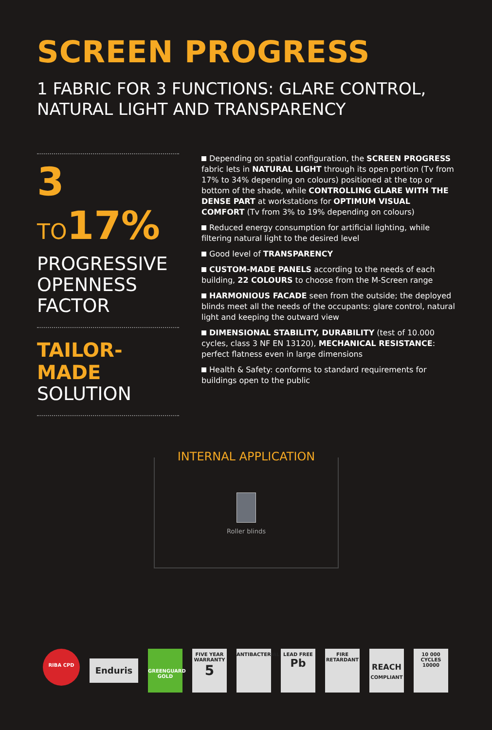SCREEN PROGRESS
1 FABRIC FOR 3 FUNCTIONS: GLARE CONTROL, NATURAL LIGHT AND TRANSPARENCY
3 TO17%
PROGRESSIVE OPENNESS FACTOR
TAILOR-MADE
SOLUTION
Depending on spatial configuration, the SCREEN PROGRESS fabric lets in NATURAL LIGHT through its open portion (Tv from 17% to 34% depending on colours) positioned at the top or bottom of the shade, while CONTROLLING GLARE WITH THE DENSE PART at workstations for OPTIMUM VISUAL COMFORT (Tv from 3% to 19% depending on colours)
Reduced energy consumption for artificial lighting, while filtering natural light to the desired level
Good level of TRANSPARENCY
CUSTOM-MADE PANELS according to the needs of each building, 22 COLOURS to choose from the M-Screen range
HARMONIOUS FACADE seen from the outside; the deployed blinds meet all the needs of the occupants: glare control, natural light and keeping the outward view
DIMENSIONAL STABILITY, DURABILITY (test of 10.000 cycles, class 3 NF EN 13120), MECHANICAL RESISTANCE: perfect flatness even in large dimensions
Health & Safety: conforms to standard requirements for buildings open to the public
INTERNAL APPLICATION
Roller blinds
RIBA CPD
Enduris
GREENGUARD
GOLD
FIVE YEAR WARRANTY
5
ANTIBACTERIAL
LEAD FREE
Pb
FIRE RETARDANT
REACH
COMPLIANT
10 000 CYCLES
10000